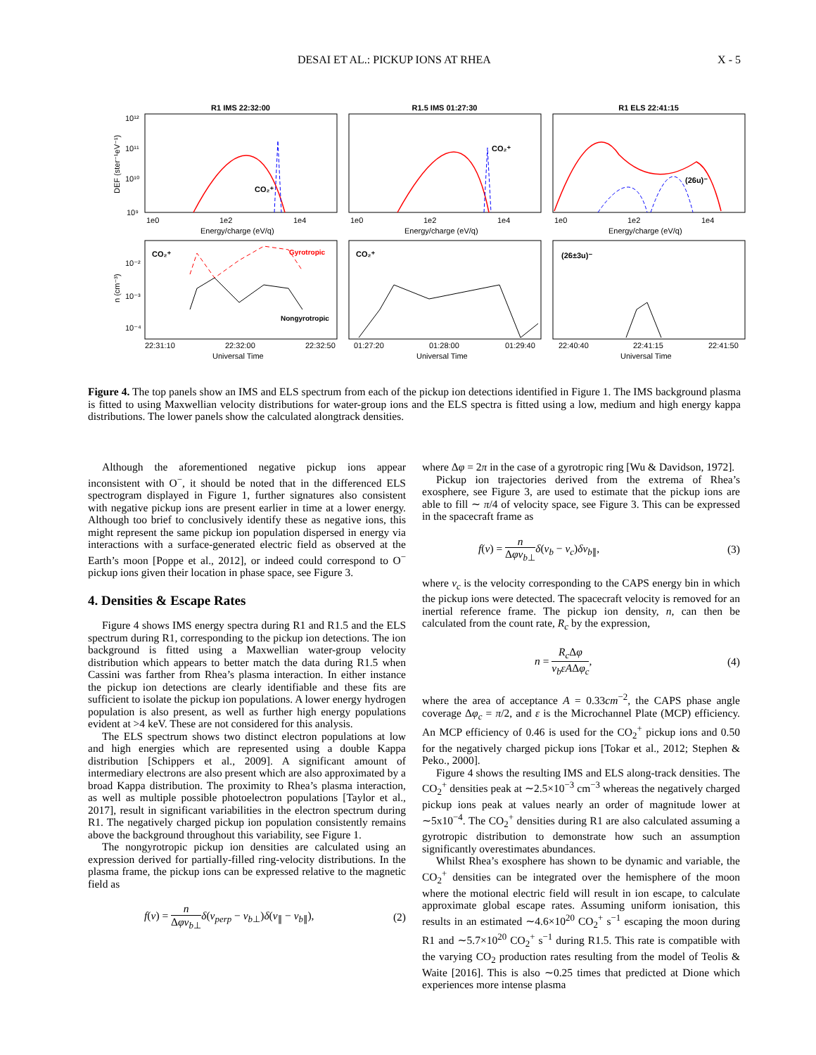DESAI ET AL.: PICKUP IONS AT RHEA X - 5
R1 IMS 22:32:00
R1.5 IMS 01:27:30
R1 ELS 22:41:15
10¹²
10¹¹
10¹⁰
10⁹
DEF (ster⁻¹eV⁻¹)
1e0
1e2
1e4
1e0
1e2
1e4
1e0
1e2
1e4
Energy/charge (eV/q)
Energy/charge (eV/q)
Energy/charge (eV/q)
CO₂⁺
CO₂⁺
(26u)⁻
CO₂⁺
CO₂⁺
(26±3u)⁻
Gyrotropic
Nongyrotropic
10⁻²
10⁻³
10⁻⁴
n (cm⁻³)
22:31:10
22:32:00
22:32:50
01:27:20
01:28:00
01:29:40
22:40:40
22:41:15
22:41:50
Universal Time
Universal Time
Universal Time
Figure 4. The top panels show an IMS and ELS spectrum from each of the pickup ion detections identified in Figure 1. The IMS background plasma is fitted to using Maxwellian velocity distributions for water-group ions and the ELS spectra is fitted using a low, medium and high energy kappa distributions. The lower panels show the calculated alongtrack densities.
Although the aforementioned negative pickup ions appear inconsistent with O<sup>−</sup>, it should be noted that in the differenced ELS spectrogram displayed in Figure 1, further signatures also consistent with negative pickup ions are present earlier in time at a lower energy. Although too brief to conclusively identify these as negative ions, this might represent the same pickup ion population dispersed in energy via interactions with a surface-generated electric field as observed at the Earth’s moon [Poppe et al., 2012], or indeed could correspond to O<sup>−</sup> pickup ions given their location in phase space, see Figure 3.
4. Densities & Escape Rates
Figure 4 shows IMS energy spectra during R1 and R1.5 and the ELS spectrum during R1, corresponding to the pickup ion detections. The ion background is fitted using a Maxwellian water-group velocity distribution which appears to better match the data during R1.5 when Cassini was farther from Rhea’s plasma interaction. In either instance the pickup ion detections are clearly identifiable and these fits are sufficient to isolate the pickup ion populations. A lower energy hydrogen population is also present, as well as further high energy populations evident at >4 keV. These are not considered for this analysis.
The ELS spectrum shows two distinct electron populations at low and high energies which are represented using a double Kappa distribution [Schippers et al., 2009]. A significant amount of intermediary electrons are also present which are also approximated by a broad Kappa distribution. The proximity to Rhea’s plasma interaction, as well as multiple possible photoelectron populations [Taylor et al., 2017], result in significant variabilities in the electron spectrum during R1. The negatively charged pickup ion population consistently remains above the background throughout this variability, see Figure 1.
The nongyrotropic pickup ion densities are calculated using an expression derived for partially-filled ring-velocity distributions. In the plasma frame, the pickup ions can be expressed relative to the magnetic field as
f(v) = n Δφv<sub>b⊥</sub>δ(v<sub>perp</sub> − v<sub>b⊥</sub>)δ(v<sub>∥</sub> − v<sub>b∥</sub>), (2)
where Δφ = 2π in the case of a gyrotropic ring [Wu & Davidson, 1972].
Pickup ion trajectories derived from the extrema of Rhea’s exosphere, see Figure 3, are used to estimate that the pickup ions are able to fill ∼ π/4 of velocity space, see Figure 3. This can be expressed in the spacecraft frame as
f(v) = n Δφv<sub>b⊥</sub>δ(v<sub>b</sub> − v<sub>c</sub>)δv<sub>b∥</sub>, (3)
where v<sub>c</sub> is the velocity corresponding to the CAPS energy bin in which the pickup ions were detected. The spacecraft velocity is removed for an inertial reference frame. The pickup ion density, n, can then be calculated from the count rate, R<sub>c</sub> by the expression,
n = R<sub>c</sub> Δφ v<sub>b</sub>εAΔφ<sub>c</sub>, (4)
where the area of acceptance A = 0.33cm<sup>−2</sup>, the CAPS phase angle coverage Δφ<sub>c</sub> = π/2, and ε is the Microchannel Plate (MCP) efficiency. An MCP efficiency of 0.46 is used for the CO<sub>2</sub><sup>+</sup> pickup ions and 0.50 for the negatively charged pickup ions [Tokar et al., 2012; Stephen & Peko., 2000].
Figure 4 shows the resulting IMS and ELS along-track densities. The CO<sub>2</sub><sup>+</sup> densities peak at ∼2.5×10<sup>−3</sup> cm<sup>−3</sup> whereas the negatively charged pickup ions peak at values nearly an order of magnitude lower at ∼5x10<sup>−4</sup>. The CO<sub>2</sub><sup>+</sup> densities during R1 are also calculated assuming a gyrotropic distribution to demonstrate how such an assumption significantly overestimates abundances.
Whilst Rhea’s exosphere has shown to be dynamic and variable, the CO<sub>2</sub><sup>+</sup> densities can be integrated over the hemisphere of the moon where the motional electric field will result in ion escape, to calculate approximate global escape rates. Assuming uniform ionisation, this results in an estimated ∼4.6×10<sup>20</sup> CO<sub>2</sub><sup>+</sup> s<sup>−1</sup> escaping the moon during R1 and ∼5.7×10<sup>20</sup> CO<sub>2</sub><sup>+</sup> s<sup>−1</sup> during R1.5. This rate is compatible with the varying CO<sub>2</sub> production rates resulting from the model of Teolis & Waite [2016]. This is also ∼0.25 times that predicted at Dione which experiences more intense plasma